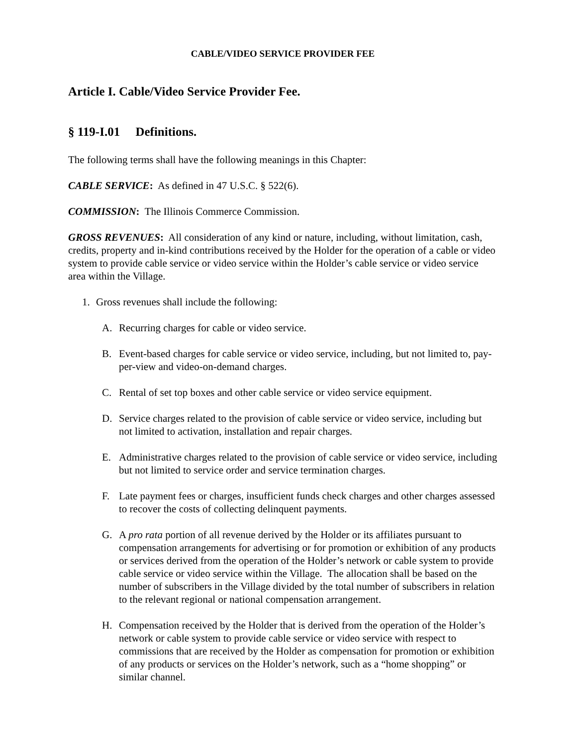CABLE/VIDEO SERVICE PROVIDER FEE
Article I. Cable/Video Service Provider Fee.
§ 119-I.01 Definitions.
The following terms shall have the following meanings in this Chapter:
CABLE SERVICE: As defined in 47 U.S.C. § 522(6).
COMMISSION: The Illinois Commerce Commission.
GROSS REVENUES: All consideration of any kind or nature, including, without limitation, cash, credits, property and in-kind contributions received by the Holder for the operation of a cable or video system to provide cable service or video service within the Holder’s cable service or video service area within the Village.
1. Gross revenues shall include the following:
A. Recurring charges for cable or video service.
B. Event-based charges for cable service or video service, including, but not limited to, pay-per-view and video-on-demand charges.
C. Rental of set top boxes and other cable service or video service equipment.
D. Service charges related to the provision of cable service or video service, including but not limited to activation, installation and repair charges.
E. Administrative charges related to the provision of cable service or video service, including but not limited to service order and service termination charges.
F. Late payment fees or charges, insufficient funds check charges and other charges assessed to recover the costs of collecting delinquent payments.
G. A pro rata portion of all revenue derived by the Holder or its affiliates pursuant to compensation arrangements for advertising or for promotion or exhibition of any products or services derived from the operation of the Holder’s network or cable system to provide cable service or video service within the Village. The allocation shall be based on the number of subscribers in the Village divided by the total number of subscribers in relation to the relevant regional or national compensation arrangement.
H. Compensation received by the Holder that is derived from the operation of the Holder’s network or cable system to provide cable service or video service with respect to commissions that are received by the Holder as compensation for promotion or exhibition of any products or services on the Holder’s network, such as a “home shopping” or similar channel.